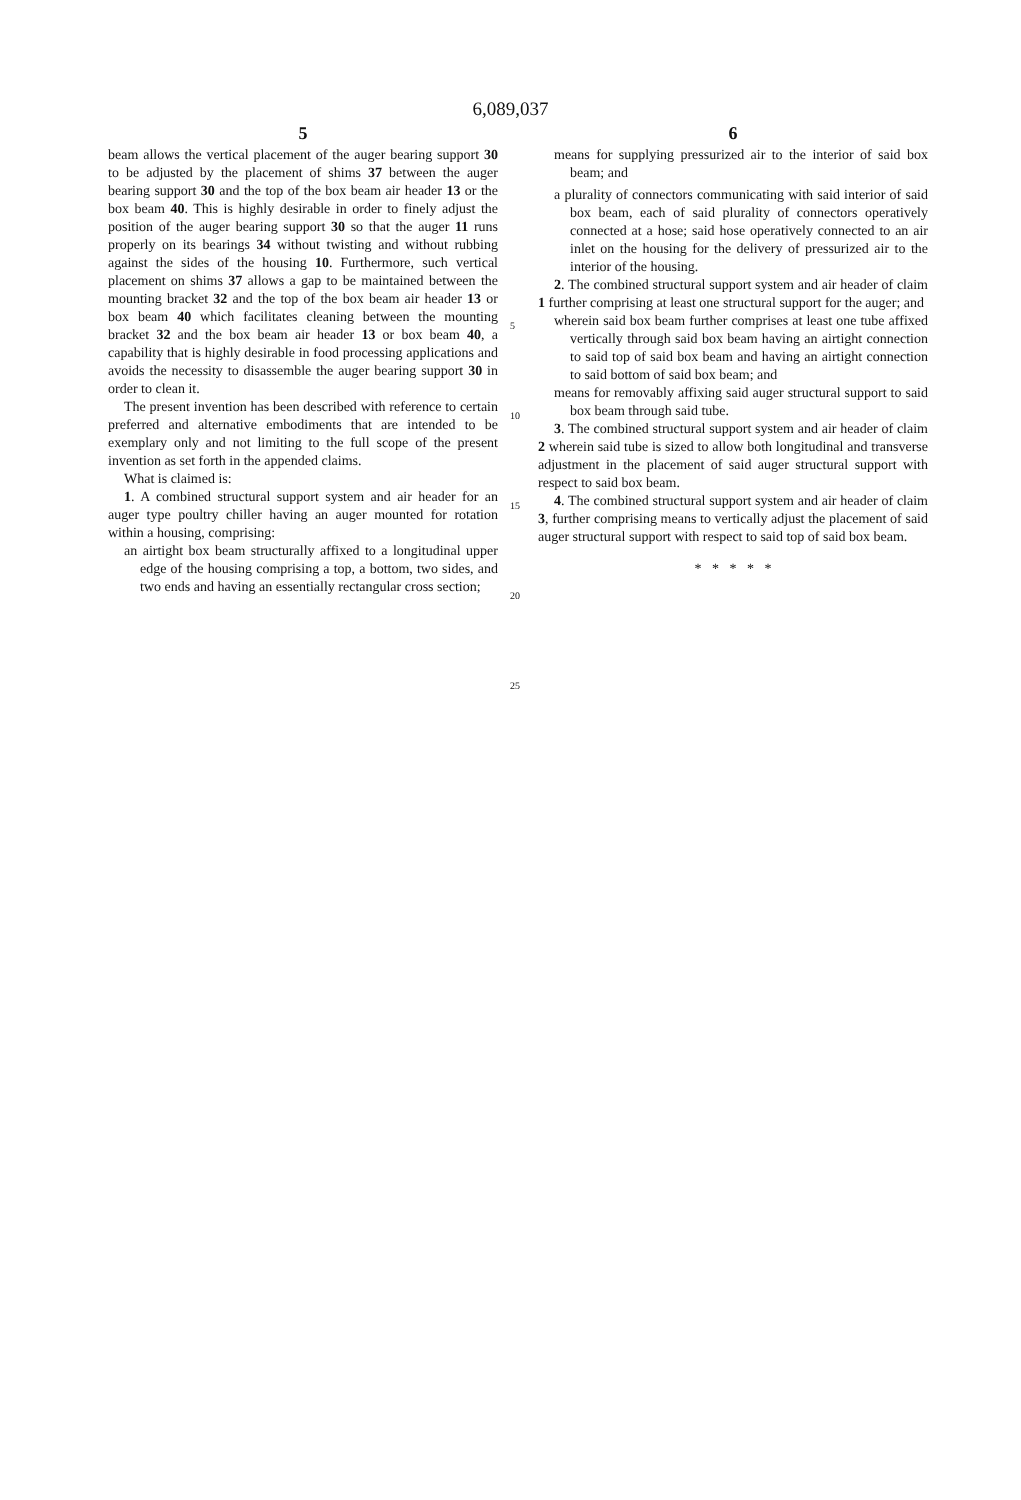6,089,037
5
beam allows the vertical placement of the auger bearing support 30 to be adjusted by the placement of shims 37 between the auger bearing support 30 and the top of the box beam air header 13 or the box beam 40. This is highly desirable in order to finely adjust the position of the auger bearing support 30 so that the auger 11 runs properly on its bearings 34 without twisting and without rubbing against the sides of the housing 10. Furthermore, such vertical placement on shims 37 allows a gap to be maintained between the mounting bracket 32 and the top of the box beam air header 13 or box beam 40 which facilitates cleaning between the mounting bracket 32 and the box beam air header 13 or box beam 40, a capability that is highly desirable in food processing applications and avoids the necessity to disassemble the auger bearing support 30 in order to clean it.
The present invention has been described with reference to certain preferred and alternative embodiments that are intended to be exemplary only and not limiting to the full scope of the present invention as set forth in the appended claims.
What is claimed is:
1. A combined structural support system and air header for an auger type poultry chiller having an auger mounted for rotation within a housing, comprising:
an airtight box beam structurally affixed to a longitudinal upper edge of the housing comprising a top, a bottom, two sides, and two ends and having an essentially rectangular cross section;
5
10
15
20
25
6
means for supplying pressurized air to the interior of said box beam; and
a plurality of connectors communicating with said interior of said box beam, each of said plurality of connectors operatively connected at a hose; said hose operatively connected to an air inlet on the housing for the delivery of pressurized air to the interior of the housing.
2. The combined structural support system and air header of claim 1 further comprising at least one structural support for the auger; and
wherein said box beam further comprises at least one tube affixed vertically through said box beam having an airtight connection to said top of said box beam and having an airtight connection to said bottom of said box beam; and
means for removably affixing said auger structural support to said box beam through said tube.
3. The combined structural support system and air header of claim 2 wherein said tube is sized to allow both longitudinal and transverse adjustment in the placement of said auger structural support with respect to said box beam.
4. The combined structural support system and air header of claim 3, further comprising means to vertically adjust the placement of said auger structural support with respect to said top of said box beam.
* * * * *